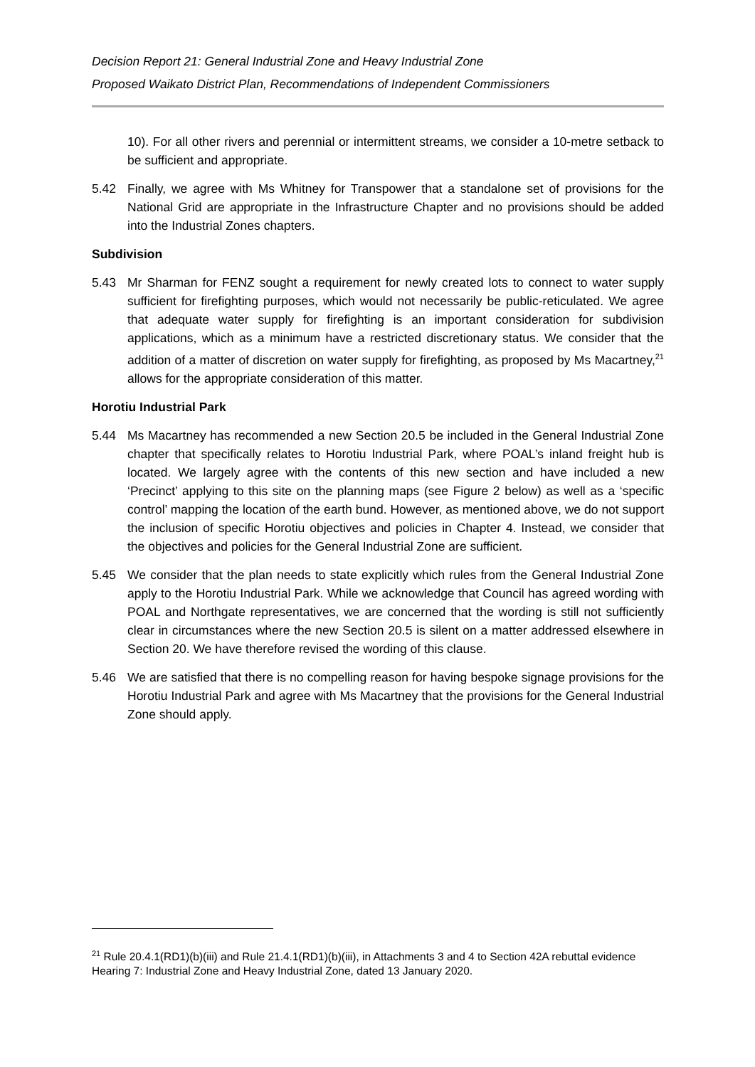Decision Report 21: General Industrial Zone and Heavy Industrial Zone
Proposed Waikato District Plan, Recommendations of Independent Commissioners
10). For all other rivers and perennial or intermittent streams, we consider a 10-metre setback to be sufficient and appropriate.
5.42 Finally, we agree with Ms Whitney for Transpower that a standalone set of provisions for the National Grid are appropriate in the Infrastructure Chapter and no provisions should be added into the Industrial Zones chapters.
Subdivision
5.43 Mr Sharman for FENZ sought a requirement for newly created lots to connect to water supply sufficient for firefighting purposes, which would not necessarily be public-reticulated. We agree that adequate water supply for firefighting is an important consideration for subdivision applications, which as a minimum have a restricted discretionary status. We consider that the addition of a matter of discretion on water supply for firefighting, as proposed by Ms Macartney,<sup>21</sup> allows for the appropriate consideration of this matter.
Horotiu Industrial Park
5.44 Ms Macartney has recommended a new Section 20.5 be included in the General Industrial Zone chapter that specifically relates to Horotiu Industrial Park, where POAL’s inland freight hub is located. We largely agree with the contents of this new section and have included a new ‘Precinct’ applying to this site on the planning maps (see Figure 2 below) as well as a ‘specific control’ mapping the location of the earth bund. However, as mentioned above, we do not support the inclusion of specific Horotiu objectives and policies in Chapter 4. Instead, we consider that the objectives and policies for the General Industrial Zone are sufficient.
5.45 We consider that the plan needs to state explicitly which rules from the General Industrial Zone apply to the Horotiu Industrial Park. While we acknowledge that Council has agreed wording with POAL and Northgate representatives, we are concerned that the wording is still not sufficiently clear in circumstances where the new Section 20.5 is silent on a matter addressed elsewhere in Section 20. We have therefore revised the wording of this clause.
5.46 We are satisfied that there is no compelling reason for having bespoke signage provisions for the Horotiu Industrial Park and agree with Ms Macartney that the provisions for the General Industrial Zone should apply.
<sup>21</sup> Rule 20.4.1(RD1)(b)(iii) and Rule 21.4.1(RD1)(b)(iii), in Attachments 3 and 4 to Section 42A rebuttal evidence Hearing 7: Industrial Zone and Heavy Industrial Zone, dated 13 January 2020.